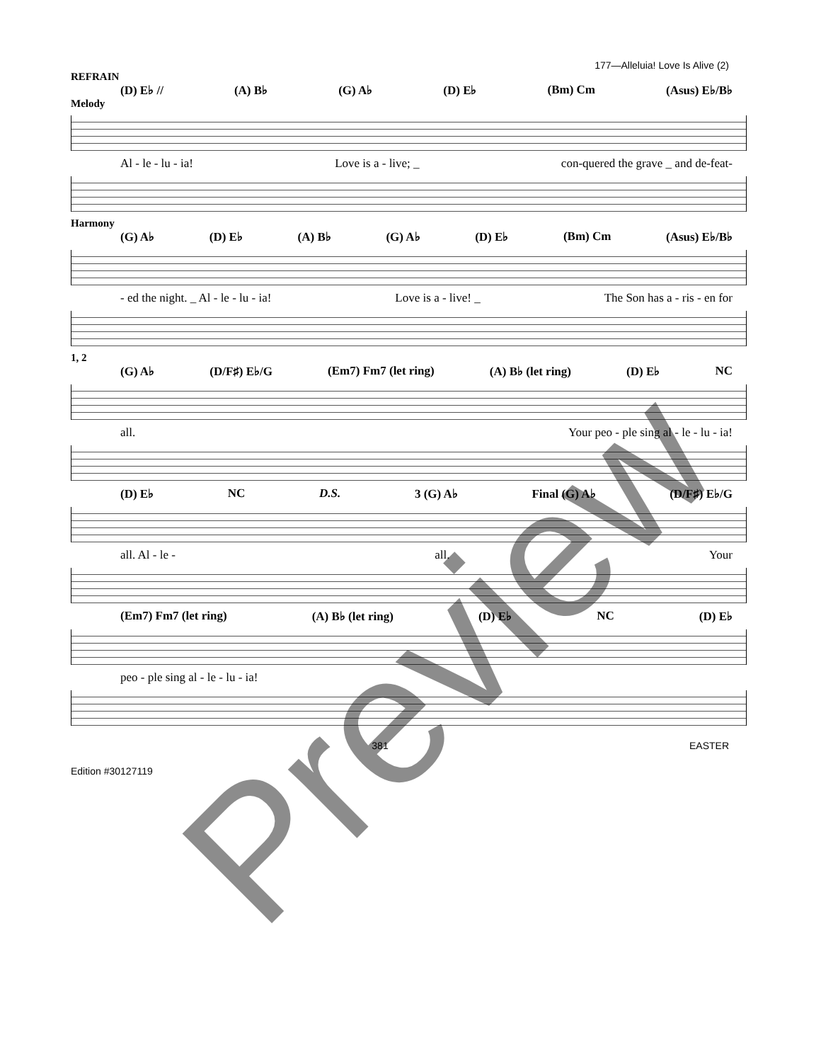177—Alleluia! Love Is Alive (2)
REFRAIN
(D) E♭ // (A) B♭ (G) A♭ (D) E♭ (Bm) Cm (Asus) E♭/B♭
Melody
Al - le - lu - ia! Love is a - live; _ con-quered the grave _ and de-feat-
Harmony
(G) A♭ (D) E♭ (A) B♭ (G) A♭ (D) E♭ (Bm) Cm (Asus) E♭/B♭
- ed the night. _ Al - le - lu - ia! Love is a - live! _ The Son has a - ris - en for
1, 2
(G) A♭ (D/F♯) E♭/G (Em7) Fm7 (let ring) (A) B♭ (let ring) (D) E♭ NC
all. Your peo - ple sing al - le - lu - ia!
(D) E♭ NC D.S. 3 (G) A♭ Final (G) A♭ (D/F♯) E♭/G
all. Al - le - all. Your
(Em7) Fm7 (let ring) (A) B♭ (let ring) (D) E♭ NC (D) E♭
peo - ple sing al - le - lu - ia!
381 EASTER
Edition #30127119
Preview